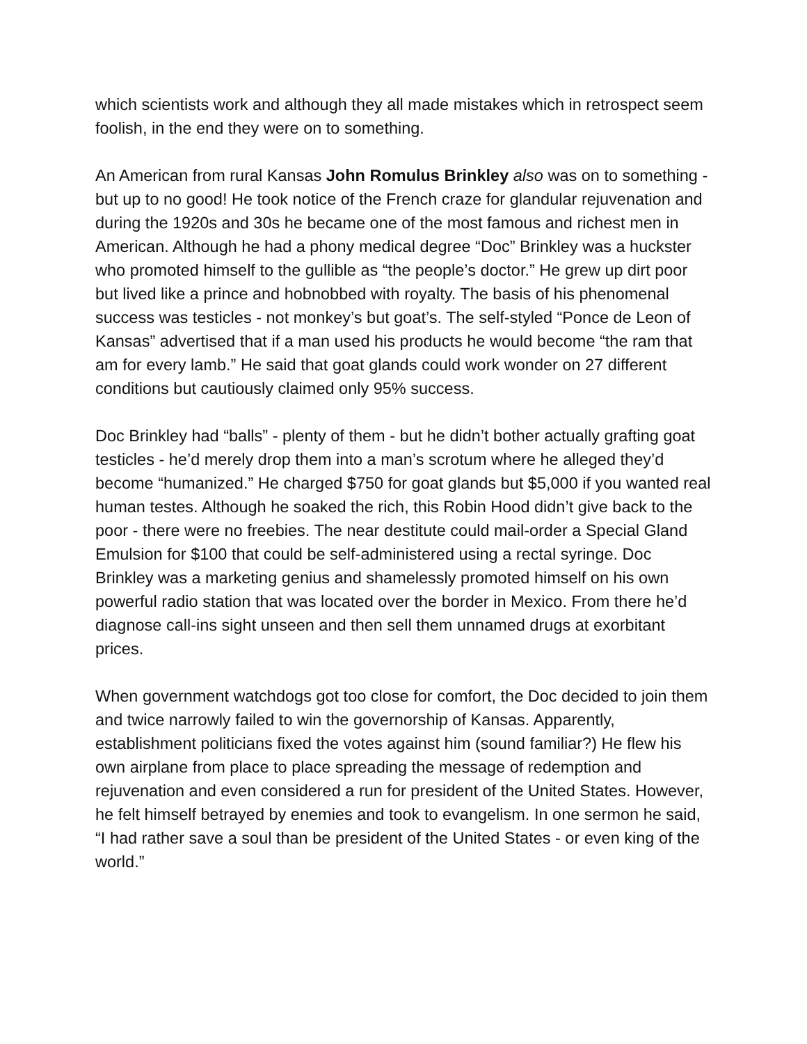which scientists work and although they all made mistakes which in retrospect seem foolish, in the end they were on to something.
An American from rural Kansas John Romulus Brinkley also was on to something - but up to no good! He took notice of the French craze for glandular rejuvenation and during the 1920s and 30s he became one of the most famous and richest men in American. Although he had a phony medical degree “Doc” Brinkley was a huckster who promoted himself to the gullible as “the people’s doctor.” He grew up dirt poor but lived like a prince and hobnobbed with royalty. The basis of his phenomenal success was testicles - not monkey’s but goat’s. The self-styled “Ponce de Leon of Kansas” advertised that if a man used his products he would become “the ram that am for every lamb.” He said that goat glands could work wonder on 27 different conditions but cautiously claimed only 95% success.
Doc Brinkley had “balls” - plenty of them - but he didn’t bother actually grafting goat testicles - he’d merely drop them into a man’s scrotum where he alleged they’d become “humanized.” He charged $750 for goat glands but $5,000 if you wanted real human testes. Although he soaked the rich, this Robin Hood didn’t give back to the poor - there were no freebies. The near destitute could mail-order a Special Gland Emulsion for $100 that could be self-administered using a rectal syringe. Doc Brinkley was a marketing genius and shamelessly promoted himself on his own powerful radio station that was located over the border in Mexico. From there he’d diagnose call-ins sight unseen and then sell them unnamed drugs at exorbitant prices.
When government watchdogs got too close for comfort, the Doc decided to join them and twice narrowly failed to win the governorship of Kansas. Apparently, establishment politicians fixed the votes against him (sound familiar?) He flew his own airplane from place to place spreading the message of redemption and rejuvenation and even considered a run for president of the United States. However, he felt himself betrayed by enemies and took to evangelism. In one sermon he said, “I had rather save a soul than be president of the United States - or even king of the world.”